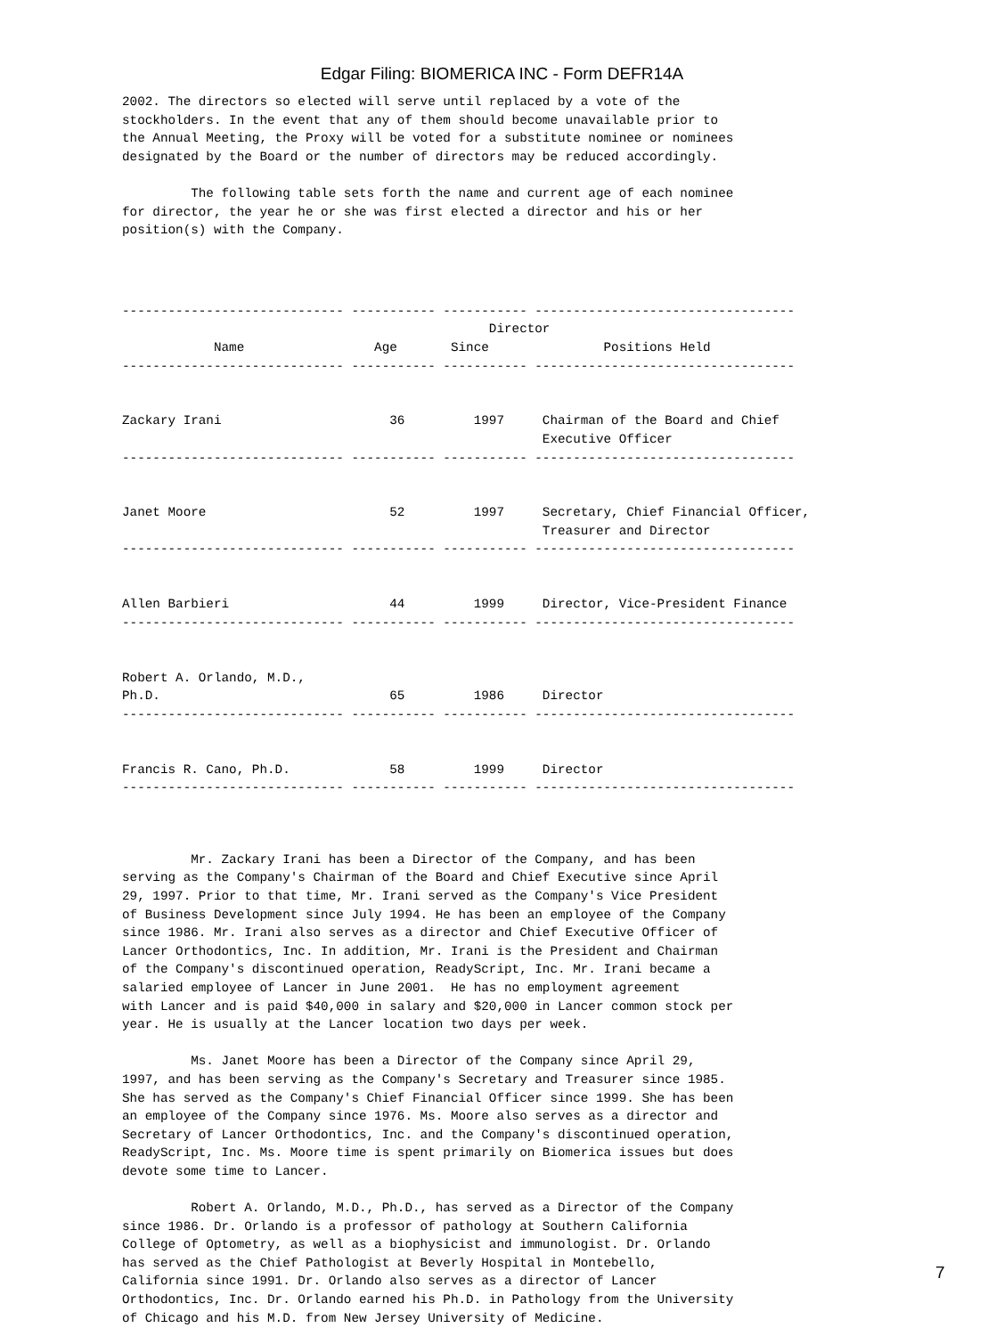Edgar Filing: BIOMERICA INC - Form DEFR14A
2002. The directors so elected will serve until replaced by a vote of the stockholders. In the event that any of them should become unavailable prior to the Annual Meeting, the Proxy will be voted for a substitute nominee or nominees designated by the Board or the number of directors may be reduced accordingly. The following table sets forth the name and current age of each nominee for director, the year he or she was first elected a director and his or her position(s) with the Company.
----------------------------- ----------- ----------- ----------------------------------
                                                Director
            Name                 Age       Since               Positions Held
----------------------------- ----------- ----------- ----------------------------------


Zackary Irani                      36         1997     Chairman of the Board and Chief
                                                       Executive Officer
----------------------------- ----------- ----------- ----------------------------------


Janet Moore                        52         1997     Secretary, Chief Financial Officer,
                                                       Treasurer and Director
----------------------------- ----------- ----------- ----------------------------------


Allen Barbieri                     44         1999     Director, Vice-President Finance
----------------------------- ----------- ----------- ----------------------------------


Robert A. Orlando, M.D.,
Ph.D.                              65         1986     Director
----------------------------- ----------- ----------- ----------------------------------


Francis R. Cano, Ph.D.             58         1999     Director
----------------------------- ----------- ----------- ----------------------------------
Mr. Zackary Irani has been a Director of the Company, and has been serving as the Company's Chairman of the Board and Chief Executive since April 29, 1997. Prior to that time, Mr. Irani served as the Company's Vice President of Business Development since July 1994. He has been an employee of the Company since 1986. Mr. Irani also serves as a director and Chief Executive Officer of Lancer Orthodontics, Inc. In addition, Mr. Irani is the President and Chairman of the Company's discontinued operation, ReadyScript, Inc. Mr. Irani became a salaried employee of Lancer in June 2001. He has no employment agreement with Lancer and is paid $40,000 in salary and $20,000 in Lancer common stock per year. He is usually at the Lancer location two days per week. Ms. Janet Moore has been a Director of the Company since April 29, 1997, and has been serving as the Company's Secretary and Treasurer since 1985. She has served as the Company's Chief Financial Officer since 1999. She has been an employee of the Company since 1976. Ms. Moore also serves as a director and Secretary of Lancer Orthodontics, Inc. and the Company's discontinued operation, ReadyScript, Inc. Ms. Moore time is spent primarily on Biomerica issues but does devote some time to Lancer. Robert A. Orlando, M.D., Ph.D., has served as a Director of the Company since 1986. Dr. Orlando is a professor of pathology at Southern California College of Optometry, as well as a biophysicist and immunologist. Dr. Orlando has served as the Chief Pathologist at Beverly Hospital in Montebello, California since 1991. Dr. Orlando also serves as a director of Lancer Orthodontics, Inc. Dr. Orlando earned his Ph.D. in Pathology from the University of Chicago and his M.D. from New Jersey University of Medicine.
7